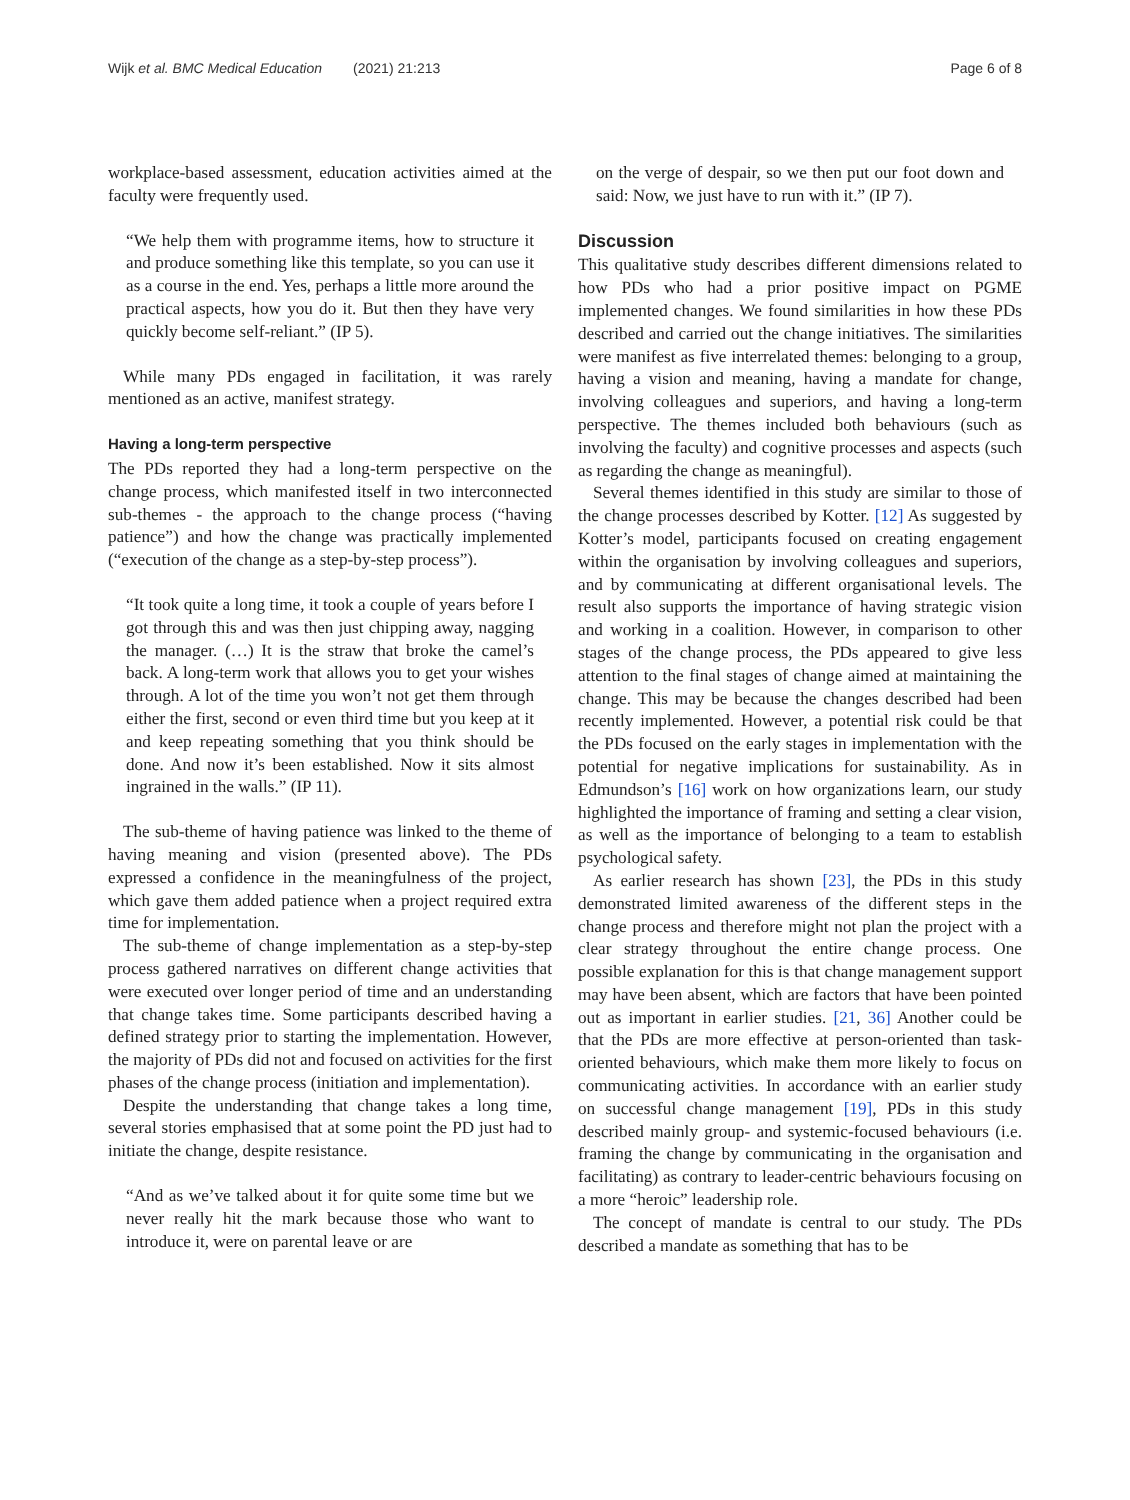Wijk et al. BMC Medical Education (2021) 21:213 Page 6 of 8
workplace-based assessment, education activities aimed at the faculty were frequently used.
“We help them with programme items, how to structure it and produce something like this template, so you can use it as a course in the end. Yes, perhaps a little more around the practical aspects, how you do it. But then they have very quickly become self-reliant.” (IP 5).
While many PDs engaged in facilitation, it was rarely mentioned as an active, manifest strategy.
Having a long-term perspective
The PDs reported they had a long-term perspective on the change process, which manifested itself in two interconnected sub-themes - the approach to the change process (“having patience”) and how the change was practically implemented (“execution of the change as a step-by-step process”).
“It took quite a long time, it took a couple of years before I got through this and was then just chipping away, nagging the manager. (…) It is the straw that broke the camel’s back. A long-term work that allows you to get your wishes through. A lot of the time you won’t not get them through either the first, second or even third time but you keep at it and keep repeating something that you think should be done. And now it’s been established. Now it sits almost ingrained in the walls.” (IP 11).
The sub-theme of having patience was linked to the theme of having meaning and vision (presented above). The PDs expressed a confidence in the meaningfulness of the project, which gave them added patience when a project required extra time for implementation.
The sub-theme of change implementation as a step-by-step process gathered narratives on different change activities that were executed over longer period of time and an understanding that change takes time. Some participants described having a defined strategy prior to starting the implementation. However, the majority of PDs did not and focused on activities for the first phases of the change process (initiation and implementation).
Despite the understanding that change takes a long time, several stories emphasised that at some point the PD just had to initiate the change, despite resistance.
“And as we’ve talked about it for quite some time but we never really hit the mark because those who want to introduce it, were on parental leave or are
on the verge of despair, so we then put our foot down and said: Now, we just have to run with it.” (IP 7).
Discussion
This qualitative study describes different dimensions related to how PDs who had a prior positive impact on PGME implemented changes. We found similarities in how these PDs described and carried out the change initiatives. The similarities were manifest as five interrelated themes: belonging to a group, having a vision and meaning, having a mandate for change, involving colleagues and superiors, and having a long-term perspective. The themes included both behaviours (such as involving the faculty) and cognitive processes and aspects (such as regarding the change as meaningful).
Several themes identified in this study are similar to those of the change processes described by Kotter. [12] As suggested by Kotter’s model, participants focused on creating engagement within the organisation by involving colleagues and superiors, and by communicating at different organisational levels. The result also supports the importance of having strategic vision and working in a coalition. However, in comparison to other stages of the change process, the PDs appeared to give less attention to the final stages of change aimed at maintaining the change. This may be because the changes described had been recently implemented. However, a potential risk could be that the PDs focused on the early stages in implementation with the potential for negative implications for sustainability. As in Edmundson’s [16] work on how organizations learn, our study highlighted the importance of framing and setting a clear vision, as well as the importance of belonging to a team to establish psychological safety.
As earlier research has shown [23], the PDs in this study demonstrated limited awareness of the different steps in the change process and therefore might not plan the project with a clear strategy throughout the entire change process. One possible explanation for this is that change management support may have been absent, which are factors that have been pointed out as important in earlier studies. [21, 36] Another could be that the PDs are more effective at person-oriented than task-oriented behaviours, which make them more likely to focus on communicating activities. In accordance with an earlier study on successful change management [19], PDs in this study described mainly group- and systemic-focused behaviours (i.e. framing the change by communicating in the organisation and facilitating) as contrary to leader-centric behaviours focusing on a more “heroic” leadership role.
The concept of mandate is central to our study. The PDs described a mandate as something that has to be